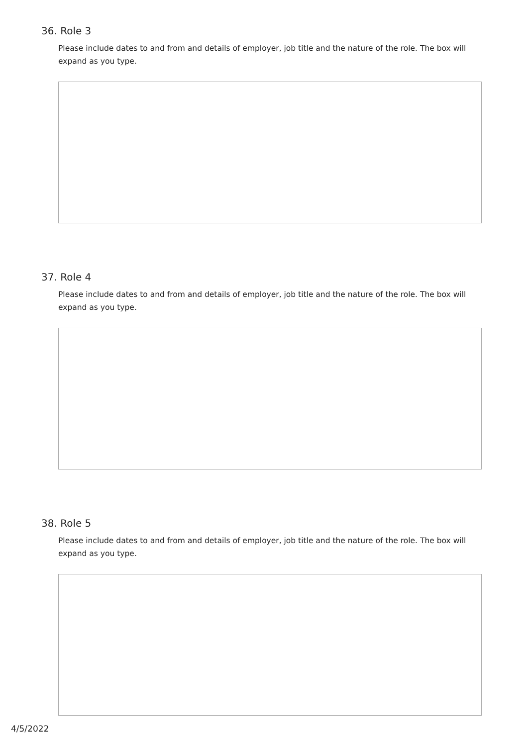36. Role 3
Please include dates to and from and details of employer, job title and the nature of the role. The box will expand as you type.
37. Role 4
Please include dates to and from and details of employer, job title and the nature of the role. The box will expand as you type.
38. Role 5
Please include dates to and from and details of employer, job title and the nature of the role. The box will expand as you type.
4/5/2022